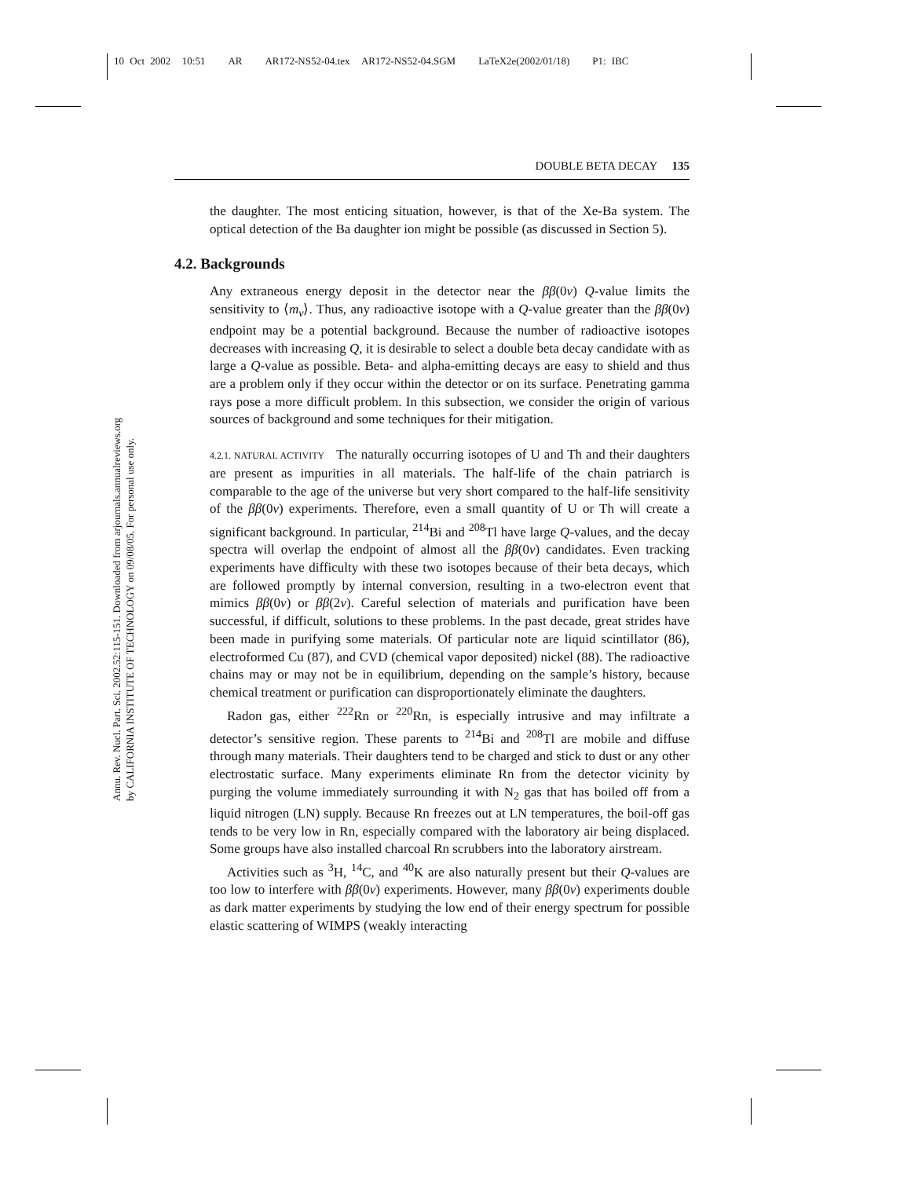10 Oct 2002 10:51 AR AR172-NS52-04.tex AR172-NS52-04.SGM LaTeX2e(2002/01/18) P1: IBC
Annu. Rev. Nucl. Part. Sci. 2002.52:115-151. Downloaded from arjournals.annualreviews.org
by CALIFORNIA INSTITUTE OF TECHNOLOGY on 09/08/05. For personal use only.
DOUBLE BETA DECAY 135
the daughter. The most enticing situation, however, is that of the Xe-Ba system. The optical detection of the Ba daughter ion might be possible (as discussed in Section 5).
4.2. Backgrounds
Any extraneous energy deposit in the detector near the ββ(0ν) Q-value limits the sensitivity to ⟨m<sub>ν</sub>⟩. Thus, any radioactive isotope with a Q-value greater than the ββ(0ν) endpoint may be a potential background. Because the number of radioactive isotopes decreases with increasing Q, it is desirable to select a double beta decay candidate with as large a Q-value as possible. Beta- and alpha-emitting decays are easy to shield and thus are a problem only if they occur within the detector or on its surface. Penetrating gamma rays pose a more difficult problem. In this subsection, we consider the origin of various sources of background and some techniques for their mitigation.
4.2.1. NATURAL ACTIVITY The naturally occurring isotopes of U and Th and their daughters are present as impurities in all materials. The half-life of the chain patriarch is comparable to the age of the universe but very short compared to the half-life sensitivity of the ββ(0ν) experiments. Therefore, even a small quantity of U or Th will create a significant background. In particular, <sup>214</sup>Bi and <sup>208</sup>Tl have large Q-values, and the decay spectra will overlap the endpoint of almost all the ββ(0ν) candidates. Even tracking experiments have difficulty with these two isotopes because of their beta decays, which are followed promptly by internal conversion, resulting in a two-electron event that mimics ββ(0ν) or ββ(2ν). Careful selection of materials and purification have been successful, if difficult, solutions to these problems. In the past decade, great strides have been made in purifying some materials. Of particular note are liquid scintillator (86), electroformed Cu (87), and CVD (chemical vapor deposited) nickel (88). The radioactive chains may or may not be in equilibrium, depending on the sample’s history, because chemical treatment or purification can disproportionately eliminate the daughters.
Radon gas, either <sup>222</sup>Rn or <sup>220</sup>Rn, is especially intrusive and may infiltrate a detector’s sensitive region. These parents to <sup>214</sup>Bi and <sup>208</sup>Tl are mobile and diffuse through many materials. Their daughters tend to be charged and stick to dust or any other electrostatic surface. Many experiments eliminate Rn from the detector vicinity by purging the volume immediately surrounding it with N<sub>2</sub> gas that has boiled off from a liquid nitrogen (LN) supply. Because Rn freezes out at LN temperatures, the boil-off gas tends to be very low in Rn, especially compared with the laboratory air being displaced. Some groups have also installed charcoal Rn scrubbers into the laboratory airstream.
Activities such as <sup>3</sup>H, <sup>14</sup>C, and <sup>40</sup>K are also naturally present but their Q-values are too low to interfere with ββ(0ν) experiments. However, many ββ(0ν) experiments double as dark matter experiments by studying the low end of their energy spectrum for possible elastic scattering of WIMPS (weakly interacting